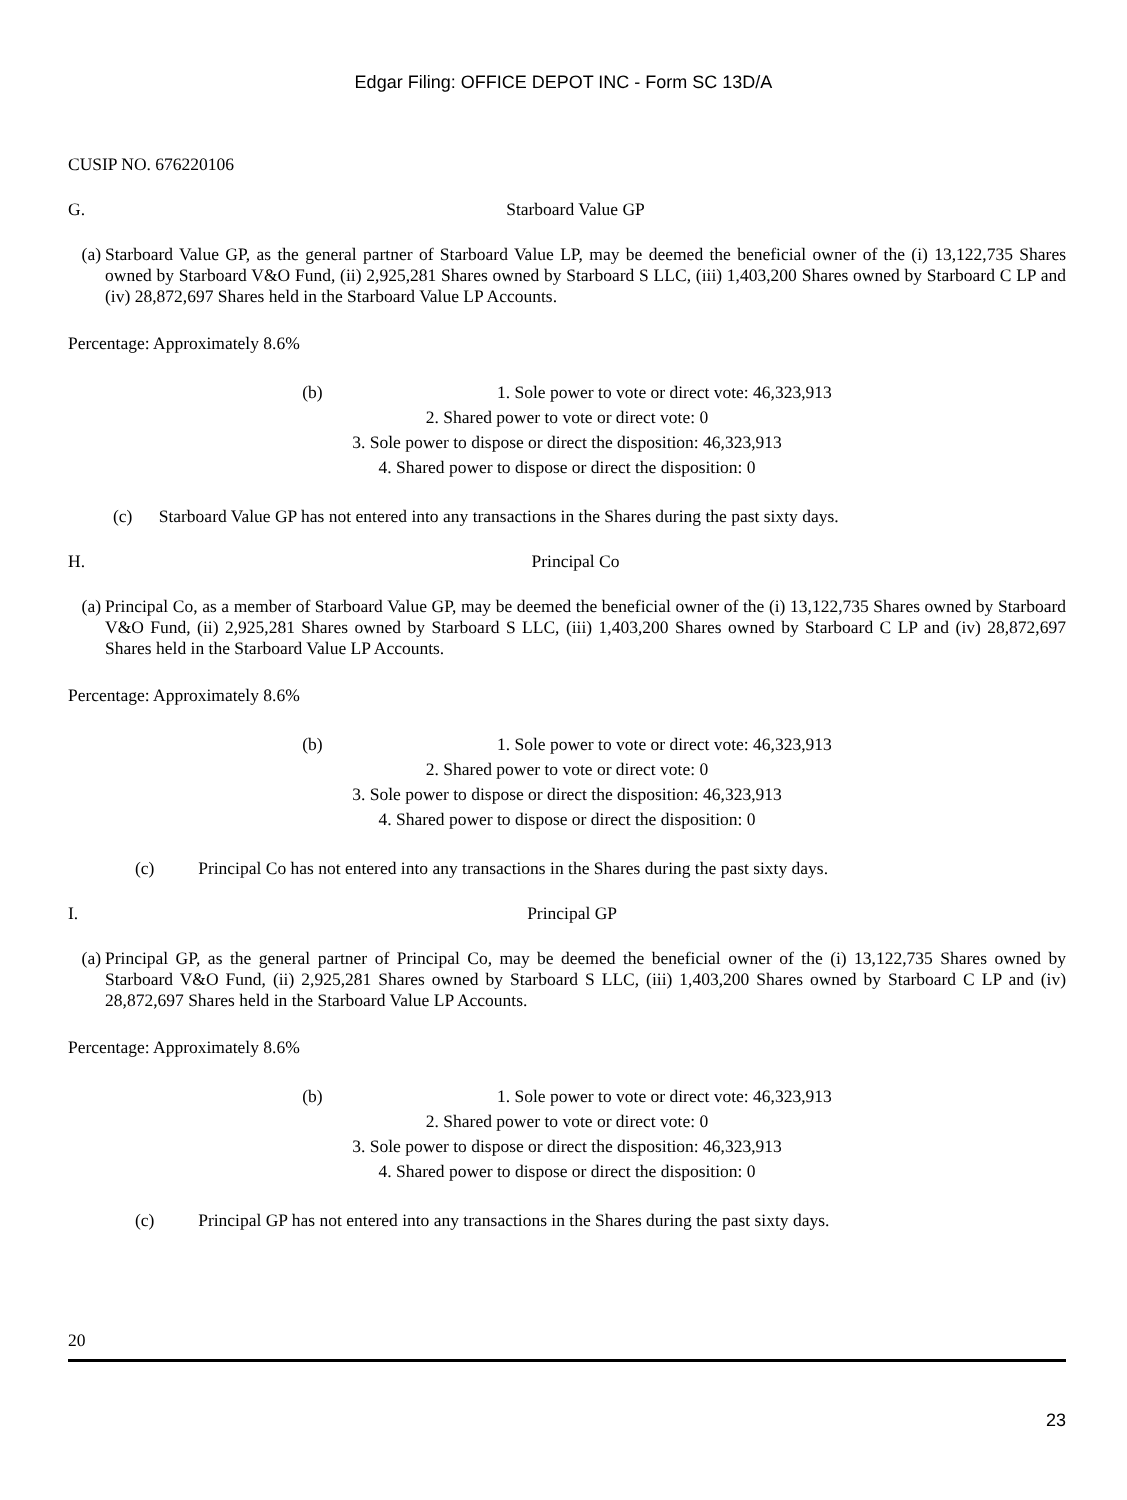Edgar Filing: OFFICE DEPOT INC - Form SC 13D/A
CUSIP NO. 676220106
G. Starboard Value GP
(a) Starboard Value GP, as the general partner of Starboard Value LP, may be deemed the beneficial owner of the (i) 13,122,735 Shares owned by Starboard V&O Fund, (ii) 2,925,281 Shares owned by Starboard S LLC, (iii) 1,403,200 Shares owned by Starboard C LP and (iv) 28,872,697 Shares held in the Starboard Value LP Accounts.
Percentage: Approximately 8.6%
(b) 1. Sole power to vote or direct vote: 46,323,913
2. Shared power to vote or direct vote: 0
3. Sole power to dispose or direct the disposition: 46,323,913
4. Shared power to dispose or direct the disposition: 0
(c) Starboard Value GP has not entered into any transactions in the Shares during the past sixty days.
H. Principal Co
(a) Principal Co, as a member of Starboard Value GP, may be deemed the beneficial owner of the (i) 13,122,735 Shares owned by Starboard V&O Fund, (ii) 2,925,281 Shares owned by Starboard S LLC, (iii) 1,403,200 Shares owned by Starboard C LP and (iv) 28,872,697 Shares held in the Starboard Value LP Accounts.
Percentage: Approximately 8.6%
(b) 1. Sole power to vote or direct vote: 46,323,913
2. Shared power to vote or direct vote: 0
3. Sole power to dispose or direct the disposition: 46,323,913
4. Shared power to dispose or direct the disposition: 0
(c) Principal Co has not entered into any transactions in the Shares during the past sixty days.
I. Principal GP
(a) Principal GP, as the general partner of Principal Co, may be deemed the beneficial owner of the (i) 13,122,735 Shares owned by Starboard V&O Fund, (ii) 2,925,281 Shares owned by Starboard S LLC, (iii) 1,403,200 Shares owned by Starboard C LP and (iv) 28,872,697 Shares held in the Starboard Value LP Accounts.
Percentage: Approximately 8.6%
(b) 1. Sole power to vote or direct vote: 46,323,913
2. Shared power to vote or direct vote: 0
3. Sole power to dispose or direct the disposition: 46,323,913
4. Shared power to dispose or direct the disposition: 0
(c) Principal GP has not entered into any transactions in the Shares during the past sixty days.
20
23